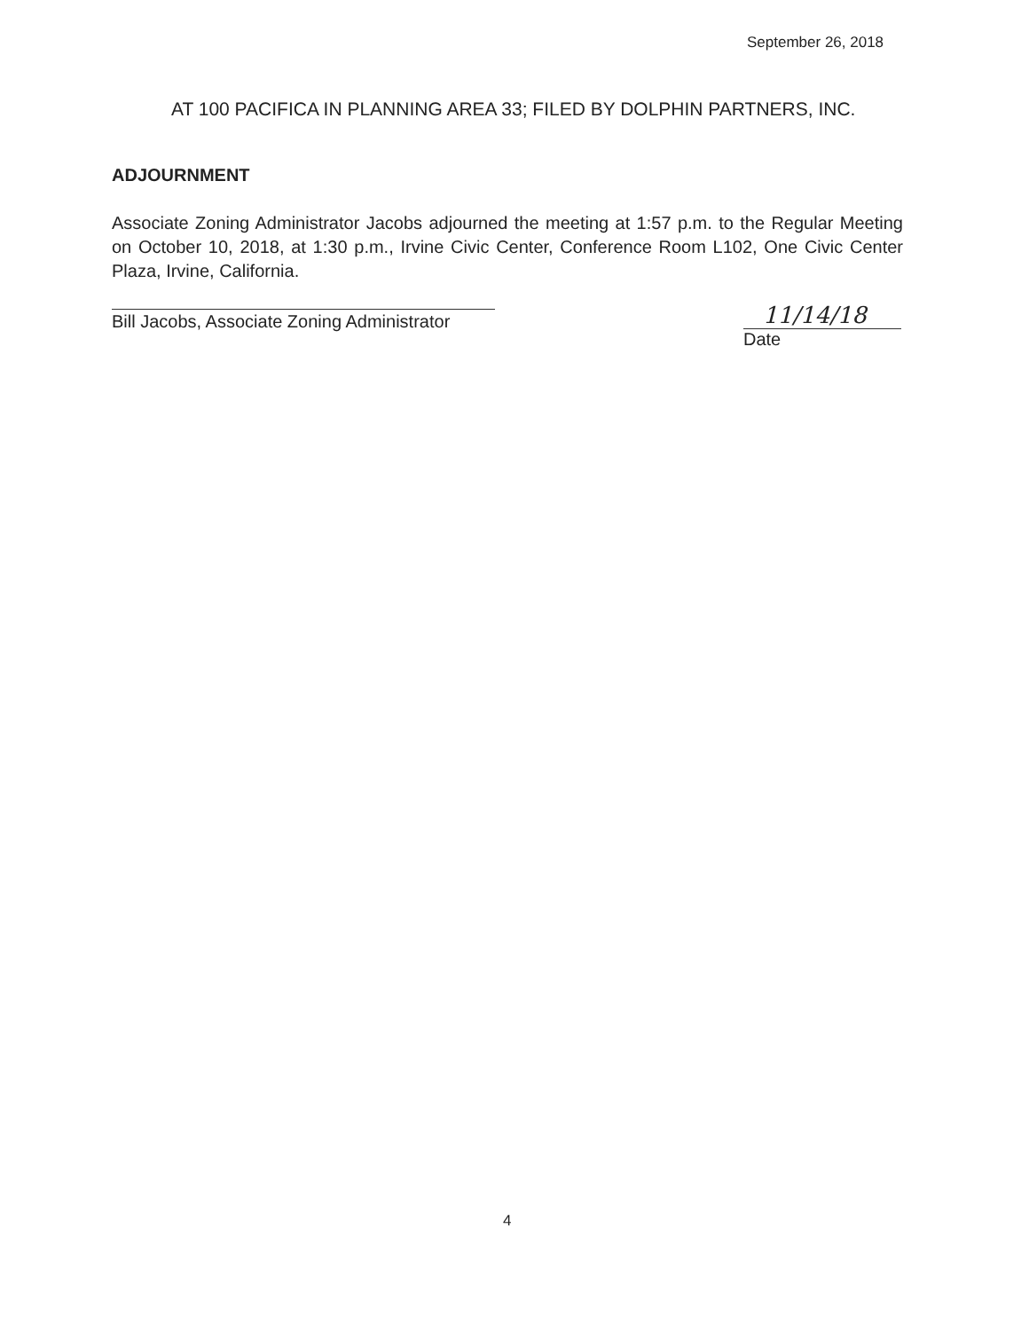September 26, 2018
AT 100 PACIFICA IN PLANNING AREA 33; FILED BY DOLPHIN PARTNERS, INC.
ADJOURNMENT
Associate Zoning Administrator Jacobs adjourned the meeting at 1:57 p.m. to the Regular Meeting on October 10, 2018, at 1:30 p.m., Irvine Civic Center, Conference Room L102, One Civic Center Plaza, Irvine, California.
Bill Jacobs, Associate Zoning Administrator
11/14/18
Date
4